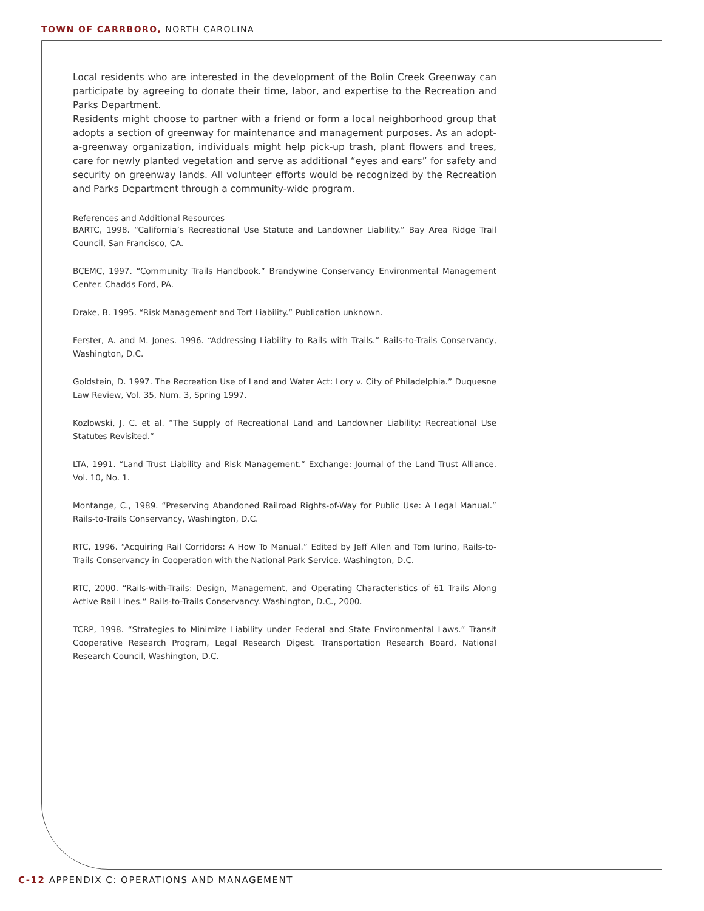TOWN OF CARRBORO, NORTH CAROLINA
Local residents who are interested in the development of the Bolin Creek Greenway can participate by agreeing to donate their time, labor, and expertise to the Recreation and Parks Department.
Residents might choose to partner with a friend or form a local neighborhood group that adopts a section of greenway for maintenance and management purposes. As an adopt-a-greenway organization, individuals might help pick-up trash, plant flowers and trees, care for newly planted vegetation and serve as additional “eyes and ears” for safety and security on greenway lands. All volunteer efforts would be recognized by the Recreation and Parks Department through a community-wide program.
References and Additional Resources
BARTC, 1998. “California’s Recreational Use Statute and Landowner Liability.” Bay Area Ridge Trail Council, San Francisco, CA.
BCEMC, 1997. “Community Trails Handbook.” Brandywine Conservancy Environmental Management Center. Chadds Ford, PA.
Drake, B. 1995. “Risk Management and Tort Liability.” Publication unknown.
Ferster, A. and M. Jones. 1996. “Addressing Liability to Rails with Trails.” Rails-to-Trails Conservancy, Washington, D.C.
Goldstein, D. 1997. The Recreation Use of Land and Water Act: Lory v. City of Philadelphia.” Duquesne Law Review, Vol. 35, Num. 3, Spring 1997.
Kozlowski, J. C. et al. “The Supply of Recreational Land and Landowner Liability: Recreational Use Statutes Revisited.”
LTA, 1991. “Land Trust Liability and Risk Management.” Exchange: Journal of the Land Trust Alliance. Vol. 10, No. 1.
Montange, C., 1989. “Preserving Abandoned Railroad Rights-of-Way for Public Use: A Legal Manual.” Rails-to-Trails Conservancy, Washington, D.C.
RTC, 1996. “Acquiring Rail Corridors: A How To Manual.” Edited by Jeff Allen and Tom Iurino, Rails-to-Trails Conservancy in Cooperation with the National Park Service. Washington, D.C.
RTC, 2000. “Rails-with-Trails: Design, Management, and Operating Characteristics of 61 Trails Along Active Rail Lines.” Rails-to-Trails Conservancy. Washington, D.C., 2000.
TCRP, 1998. “Strategies to Minimize Liability under Federal and State Environmental Laws.” Transit Cooperative Research Program, Legal Research Digest. Transportation Research Board, National Research Council, Washington, D.C.
C-12 APPENDIX C: OPERATIONS AND MANAGEMENT